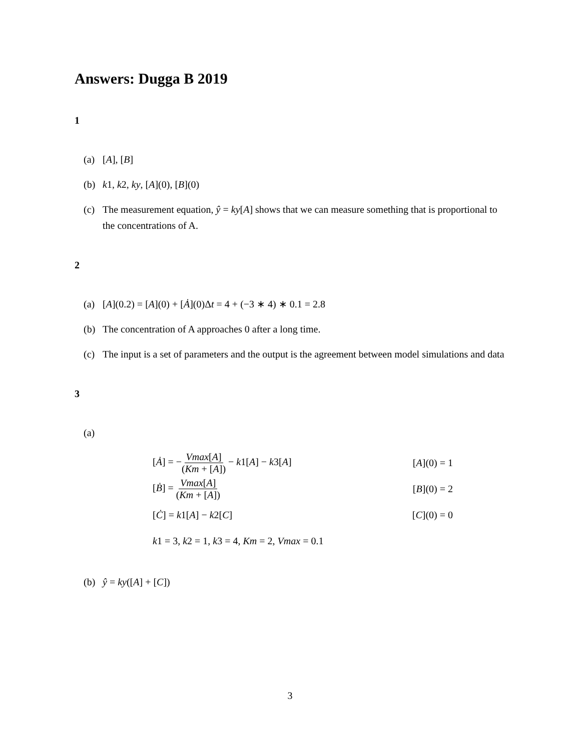Answers: Dugga B 2019
1
(a) [A], [B]
(b) k1, k2, ky, [A](0), [B](0)
(c) The measurement equation, ŷ = ky[A] shows that we can measure something that is proportional to the concentrations of A.
2
(a) [A](0.2) = [A](0) + [Ȧ](0)Δt = 4 + (−3 ∗ 4) ∗ 0.1 = 2.8
(b) The concentration of A approaches 0 after a long time.
(c) The input is a set of parameters and the output is the agreement between model simulations and data
3
(a)
[Ȧ] = −Vmax[A] (Km + [A]) − k1[A] − k3[A] [A](0) = 1
[Ḃ] = Vmax[A] (Km + [A]) [B](0) = 2
[Ċ] = k1[A] − k2[C] [C](0) = 0
k1 = 3, k2 = 1, k3 = 4, Km = 2, Vmax = 0.1
(b) ŷ = ky([A] + [C])
3